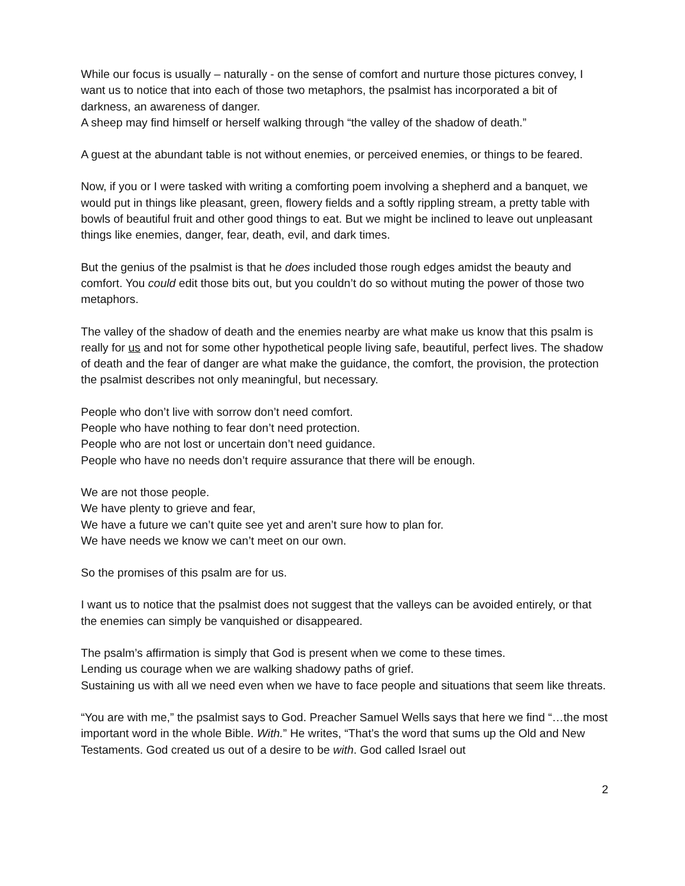While our focus is usually – naturally - on the sense of comfort and nurture those pictures convey, I want us to notice that into each of those two metaphors, the psalmist has incorporated a bit of darkness, an awareness of danger.
A sheep may find himself or herself walking through “the valley of the shadow of death.”
A guest at the abundant table is not without enemies, or perceived enemies, or things to be feared.
Now, if you or I were tasked with writing a comforting poem involving a shepherd and a banquet, we would put in things like pleasant, green, flowery fields and a softly rippling stream, a pretty table with bowls of beautiful fruit and other good things to eat. But we might be inclined to leave out unpleasant things like enemies, danger, fear, death, evil, and dark times.
But the genius of the psalmist is that he does included those rough edges amidst the beauty and comfort. You could edit those bits out, but you couldn’t do so without muting the power of those two metaphors.
The valley of the shadow of death and the enemies nearby are what make us know that this psalm is really for us and not for some other hypothetical people living safe, beautiful, perfect lives. The shadow of death and the fear of danger are what make the guidance, the comfort, the provision, the protection the psalmist describes not only meaningful, but necessary.
People who don’t live with sorrow don’t need comfort.
People who have nothing to fear don’t need protection.
People who are not lost or uncertain don’t need guidance.
People who have no needs don’t require assurance that there will be enough.
We are not those people.
We have plenty to grieve and fear,
We have a future we can’t quite see yet and aren’t sure how to plan for.
We have needs we know we can’t meet on our own.
So the promises of this psalm are for us.
I want us to notice that the psalmist does not suggest that the valleys can be avoided entirely, or that the enemies can simply be vanquished or disappeared.
The psalm’s affirmation is simply that God is present when we come to these times.
Lending us courage when we are walking shadowy paths of grief.
Sustaining us with all we need even when we have to face people and situations that seem like threats.
“You are with me,” the psalmist says to God. Preacher Samuel Wells says that here we find “…the most important word in the whole Bible. With.” He writes, “That’s the word that sums up the Old and New Testaments. God created us out of a desire to be with. God called Israel out
2